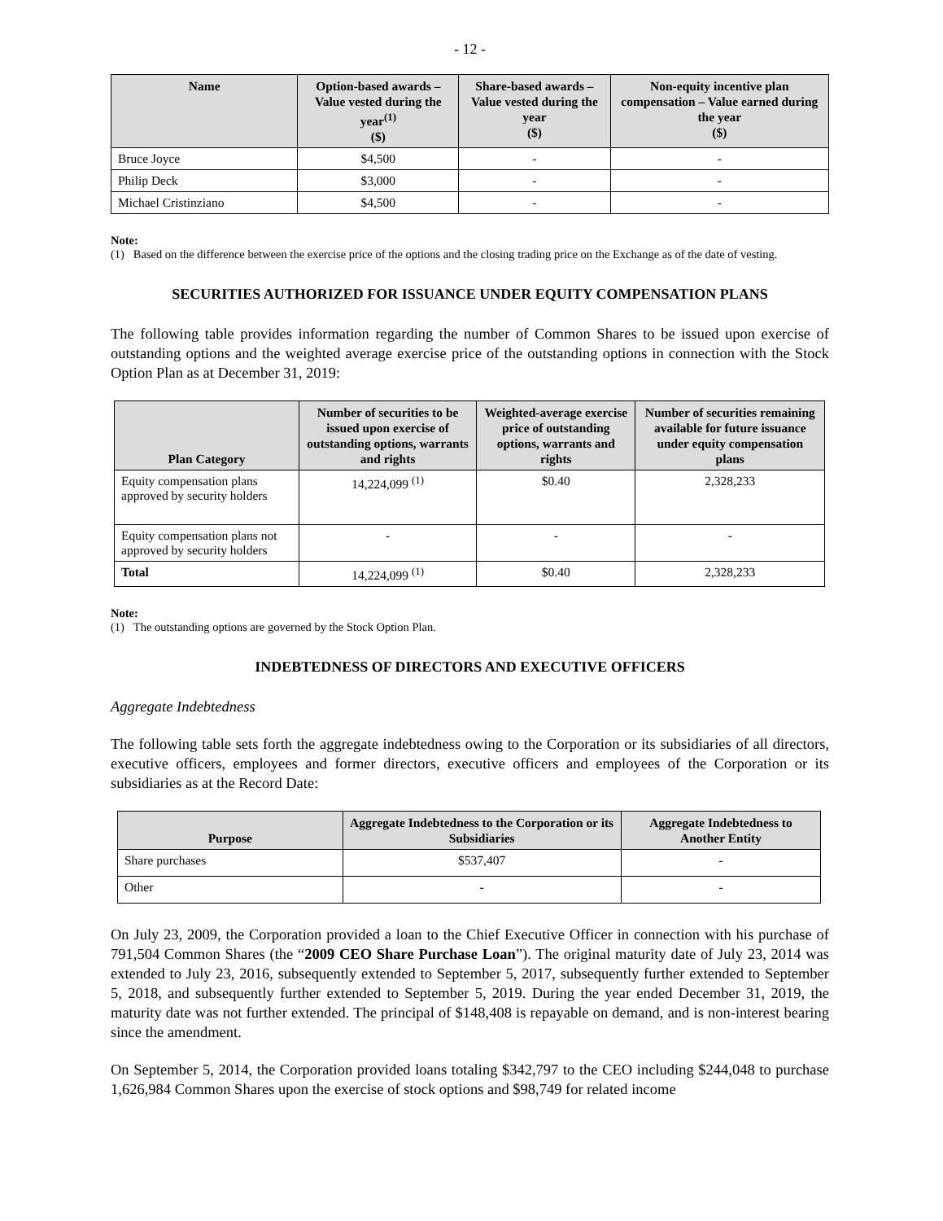- 12 -
| Name | Option-based awards – Value vested during the year<sup>(1)</sup> ($) | Share-based awards – Value vested during the year ($) | Non-equity incentive plan compensation – Value earned during the year ($) |
| --- | --- | --- | --- |
| Bruce Joyce | $4,500 | - | - |
| Philip Deck | $3,000 | - | - |
| Michael Cristinziano | $4,500 | - | - |
Note:
(1) Based on the difference between the exercise price of the options and the closing trading price on the Exchange as of the date of vesting.
SECURITIES AUTHORIZED FOR ISSUANCE UNDER EQUITY COMPENSATION PLANS
The following table provides information regarding the number of Common Shares to be issued upon exercise of outstanding options and the weighted average exercise price of the outstanding options in connection with the Stock Option Plan as at December 31, 2019:
| Plan Category | Number of securities to be issued upon exercise of outstanding options, warrants and rights | Weighted-average exercise price of outstanding options, warrants and rights | Number of securities remaining available for future issuance under equity compensation plans |
| --- | --- | --- | --- |
| Equity compensation plans approved by security holders | 14,224,099 <sup>(1)</sup> | $0.40 | 2,328,233 |
| Equity compensation plans not approved by security holders | - | - | - |
| Total | 14,224,099 <sup>(1)</sup> | $0.40 | 2,328,233 |
Note:
(1) The outstanding options are governed by the Stock Option Plan.
INDEBTEDNESS OF DIRECTORS AND EXECUTIVE OFFICERS
Aggregate Indebtedness
The following table sets forth the aggregate indebtedness owing to the Corporation or its subsidiaries of all directors, executive officers, employees and former directors, executive officers and employees of the Corporation or its subsidiaries as at the Record Date:
| Purpose | Aggregate Indebtedness to the Corporation or its Subsidiaries | Aggregate Indebtedness to Another Entity |
| --- | --- | --- |
| Share purchases | $537,407 | - |
| Other | - | - |
On July 23, 2009, the Corporation provided a loan to the Chief Executive Officer in connection with his purchase of 791,504 Common Shares (the “2009 CEO Share Purchase Loan”). The original maturity date of July 23, 2014 was extended to July 23, 2016, subsequently extended to September 5, 2017, subsequently further extended to September 5, 2018, and subsequently further extended to September 5, 2019. During the year ended December 31, 2019, the maturity date was not further extended. The principal of $148,408 is repayable on demand, and is non-interest bearing since the amendment.
On September 5, 2014, the Corporation provided loans totaling $342,797 to the CEO including $244,048 to purchase 1,626,984 Common Shares upon the exercise of stock options and $98,749 for related income